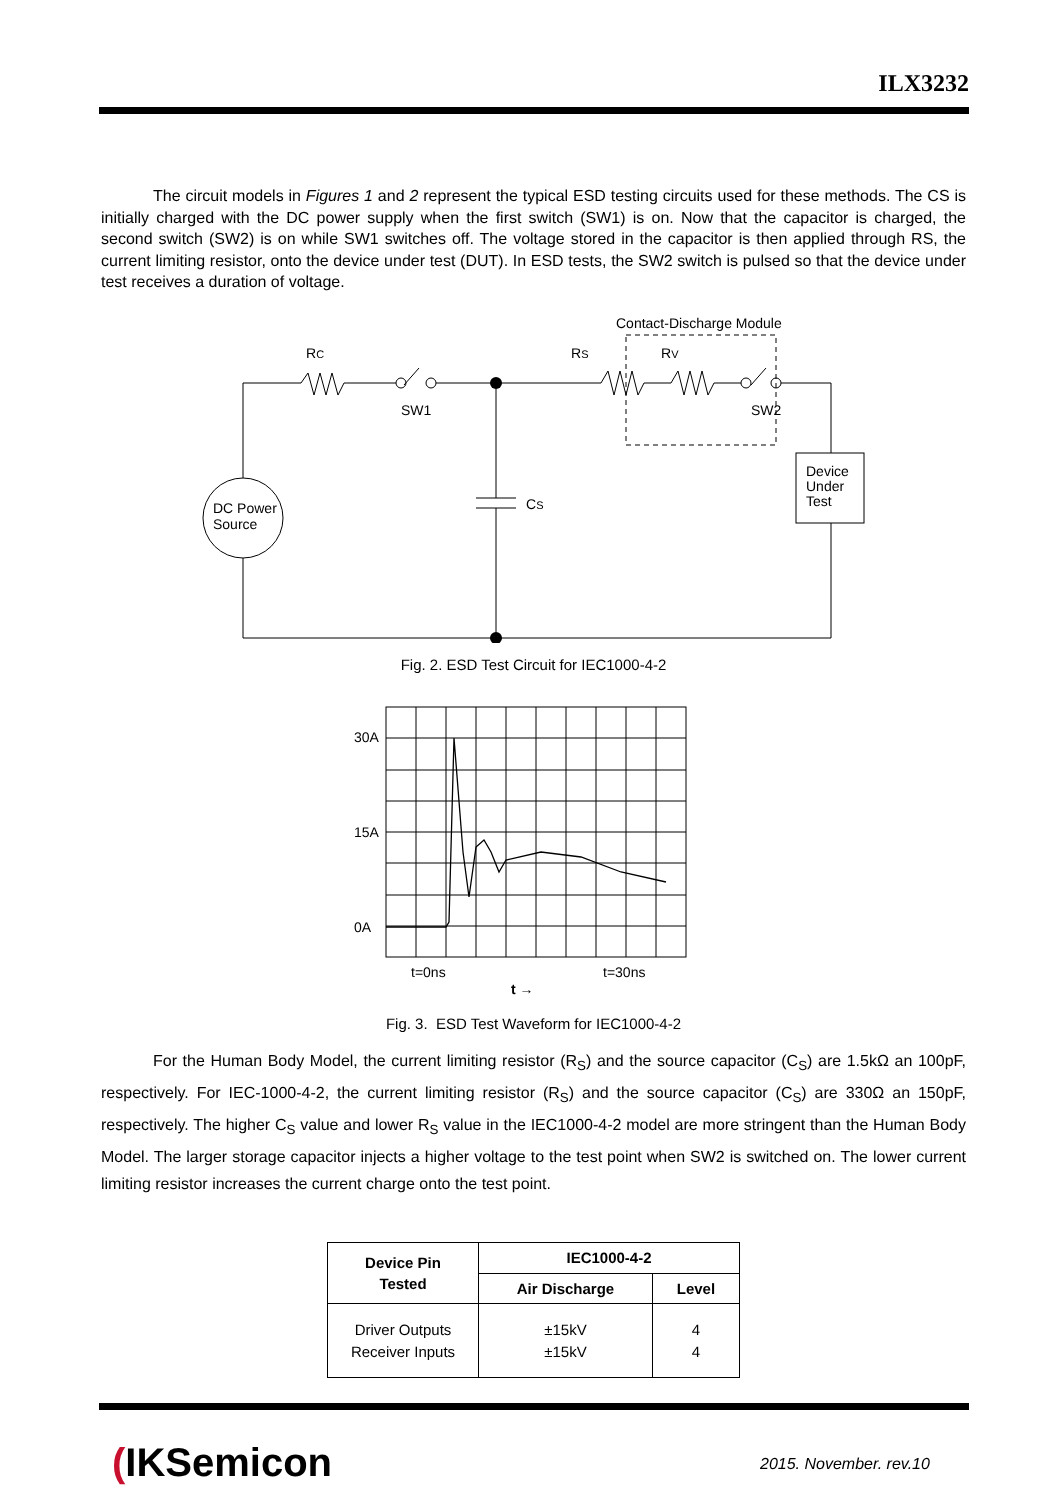ILX3232
The circuit models in Figures 1 and 2 represent the typical ESD testing circuits used for these methods. The CS is initially charged with the DC power supply when the first switch (SW1) is on. Now that the capacitor is charged, the second switch (SW2) is on while SW1 switches off. The voltage stored in the capacitor is then applied through RS, the current limiting resistor, onto the device under test (DUT). In ESD tests, the SW2 switch is pulsed so that the device under test receives a duration of voltage.
Contact-Discharge Module
RC
SW1
RS
RV
SW2
Device
Under
Test
DC Power
Source
CS
Fig. 2. ESD Test Circuit for IEC1000-4-2
30A
15A
0A
t=0ns
t=30ns
t →
Fig. 3. ESD Test Waveform for IEC1000-4-2
For the Human Body Model, the current limiting resistor (R<sub>S</sub>) and the source capacitor (C<sub>S</sub>) are 1.5kΩ an 100pF, respectively. For IEC-1000-4-2, the current limiting resistor (R<sub>S</sub>) and the source capacitor (C<sub>S</sub>) are 330Ω an 150pF, respectively. The higher C<sub>S</sub> value and lower R<sub>S</sub> value in the IEC1000-4-2 model are more stringent than the Human Body Model. The larger storage capacitor injects a higher voltage to the test point when SW2 is switched on. The lower current limiting resistor increases the current charge onto the test point.
| Device Pin Tested | IEC1000-4-2 | |
| --- | --- | --- |
| | Air Discharge | Level |
| Driver Outputs Receiver Inputs | ±15kV ±15kV | 4 4 |
(IKSemicon 2015. November. rev.10